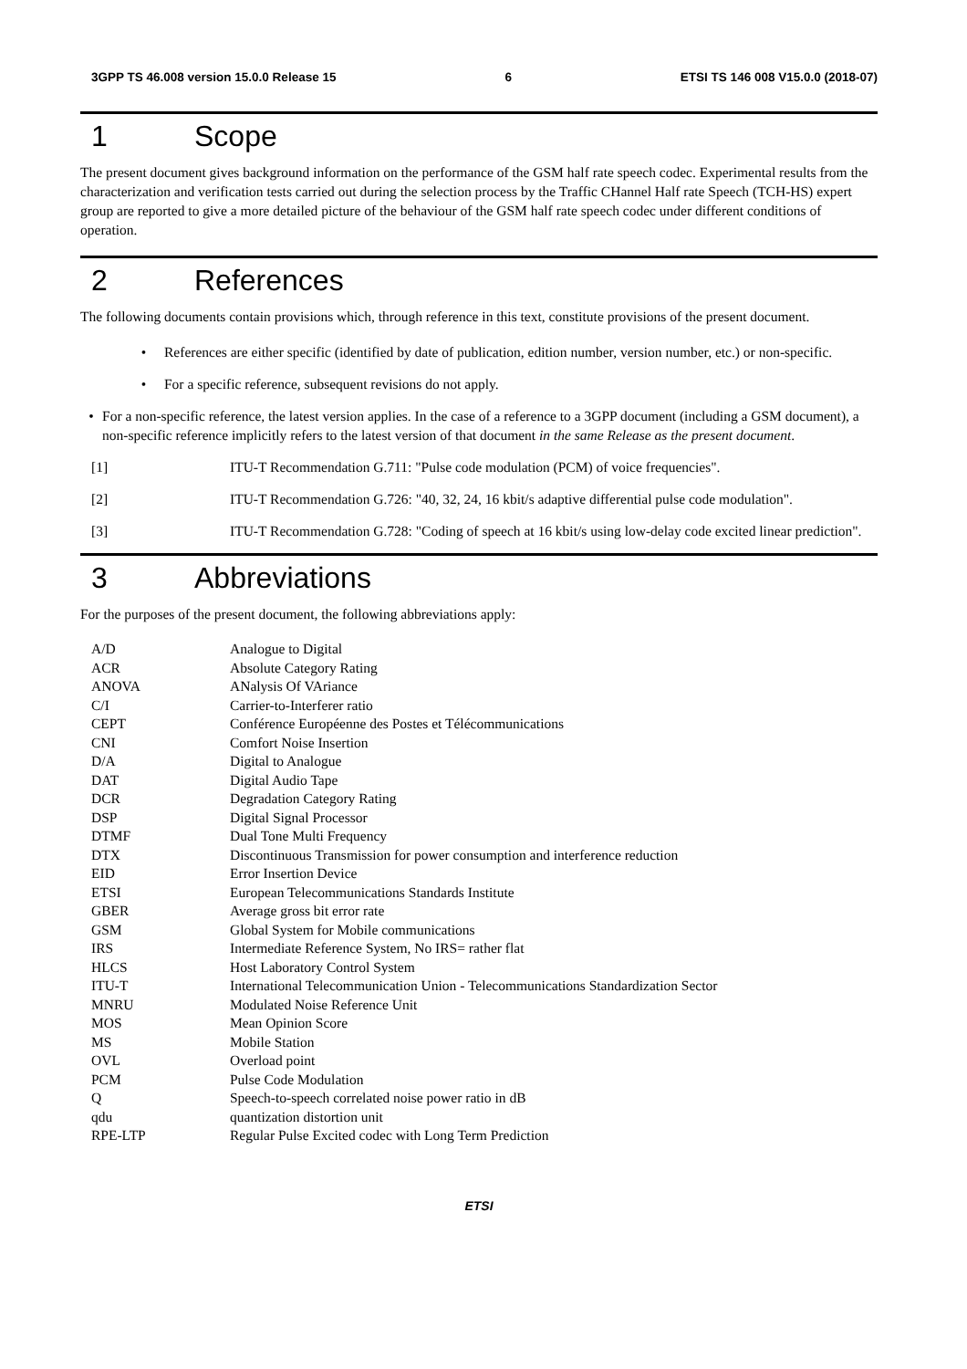3GPP TS 46.008 version 15.0.0 Release 15 6 ETSI TS 146 008 V15.0.0 (2018-07)
1 Scope
The present document gives background information on the performance of the GSM half rate speech codec. Experimental results from the characterization and verification tests carried out during the selection process by the Traffic CHannel Half rate Speech (TCH-HS) expert group are reported to give a more detailed picture of the behaviour of the GSM half rate speech codec under different conditions of operation.
2 References
The following documents contain provisions which, through reference in this text, constitute provisions of the present document.
• References are either specific (identified by date of publication, edition number, version number, etc.) or non-specific.
• For a specific reference, subsequent revisions do not apply.
• For a non-specific reference, the latest version applies. In the case of a reference to a 3GPP document (including a GSM document), a non-specific reference implicitly refers to the latest version of that document in the same Release as the present document.
[1] ITU-T Recommendation G.711: "Pulse code modulation (PCM) of voice frequencies".
[2] ITU-T Recommendation G.726: "40, 32, 24, 16 kbit/s adaptive differential pulse code modulation".
[3] ITU-T Recommendation G.728: "Coding of speech at 16 kbit/s using low-delay code excited linear prediction".
3 Abbreviations
For the purposes of the present document, the following abbreviations apply:
| A/D | Analogue to Digital |
| ACR | Absolute Category Rating |
| ANOVA | ANalysis Of VAriance |
| C/I | Carrier-to-Interferer ratio |
| CEPT | Conférence Européenne des Postes et Télécommunications |
| CNI | Comfort Noise Insertion |
| D/A | Digital to Analogue |
| DAT | Digital Audio Tape |
| DCR | Degradation Category Rating |
| DSP | Digital Signal Processor |
| DTMF | Dual Tone Multi Frequency |
| DTX | Discontinuous Transmission for power consumption and interference reduction |
| EID | Error Insertion Device |
| ETSI | European Telecommunications Standards Institute |
| GBER | Average gross bit error rate |
| GSM | Global System for Mobile communications |
| IRS | Intermediate Reference System, No IRS= rather flat |
| HLCS | Host Laboratory Control System |
| ITU-T | International Telecommunication Union - Telecommunications Standardization Sector |
| MNRU | Modulated Noise Reference Unit |
| MOS | Mean Opinion Score |
| MS | Mobile Station |
| OVL | Overload point |
| PCM | Pulse Code Modulation |
| Q | Speech-to-speech correlated noise power ratio in dB |
| qdu | quantization distortion unit |
| RPE-LTP | Regular Pulse Excited codec with Long Term Prediction |
ETSI